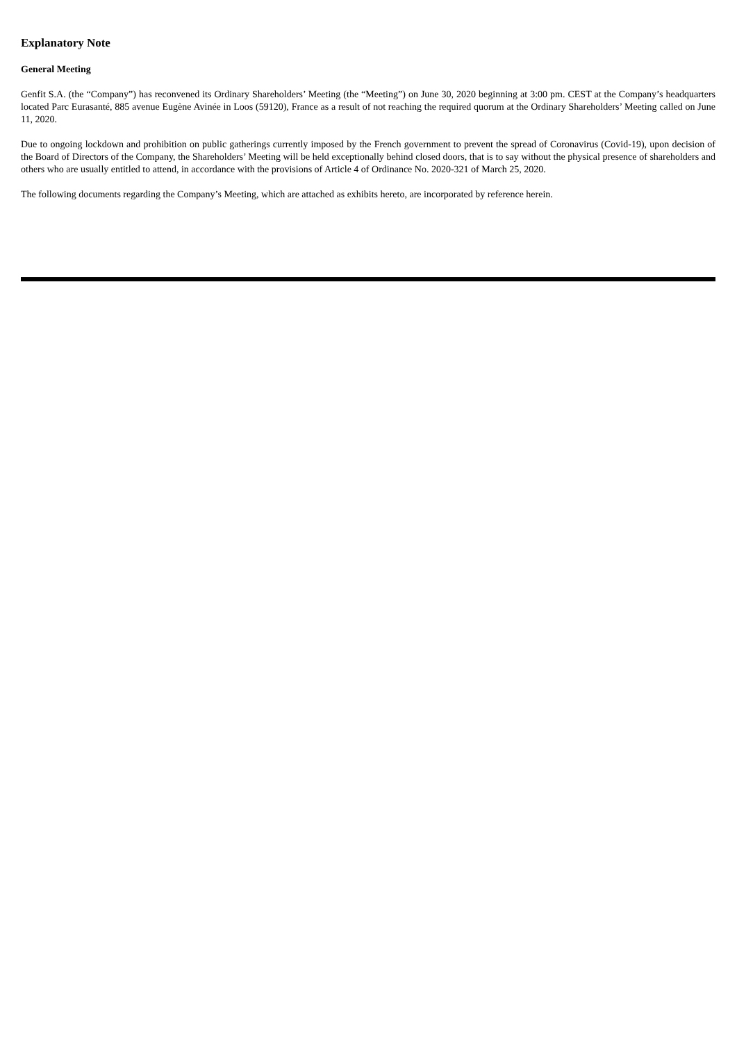Explanatory Note
General Meeting
Genfit S.A. (the “Company”) has reconvened its Ordinary Shareholders’ Meeting (the “Meeting”) on June 30, 2020 beginning at 3:00 pm. CEST at the Company’s headquarters located Parc Eurasanté, 885 avenue Eugène Avinée in Loos (59120), France as a result of not reaching the required quorum at the Ordinary Shareholders’ Meeting called on June 11, 2020.
Due to ongoing lockdown and prohibition on public gatherings currently imposed by the French government to prevent the spread of Coronavirus (Covid-19), upon decision of the Board of Directors of the Company, the Shareholders’ Meeting will be held exceptionally behind closed doors, that is to say without the physical presence of shareholders and others who are usually entitled to attend, in accordance with the provisions of Article 4 of Ordinance No. 2020-321 of March 25, 2020.
The following documents regarding the Company’s Meeting, which are attached as exhibits hereto, are incorporated by reference herein.